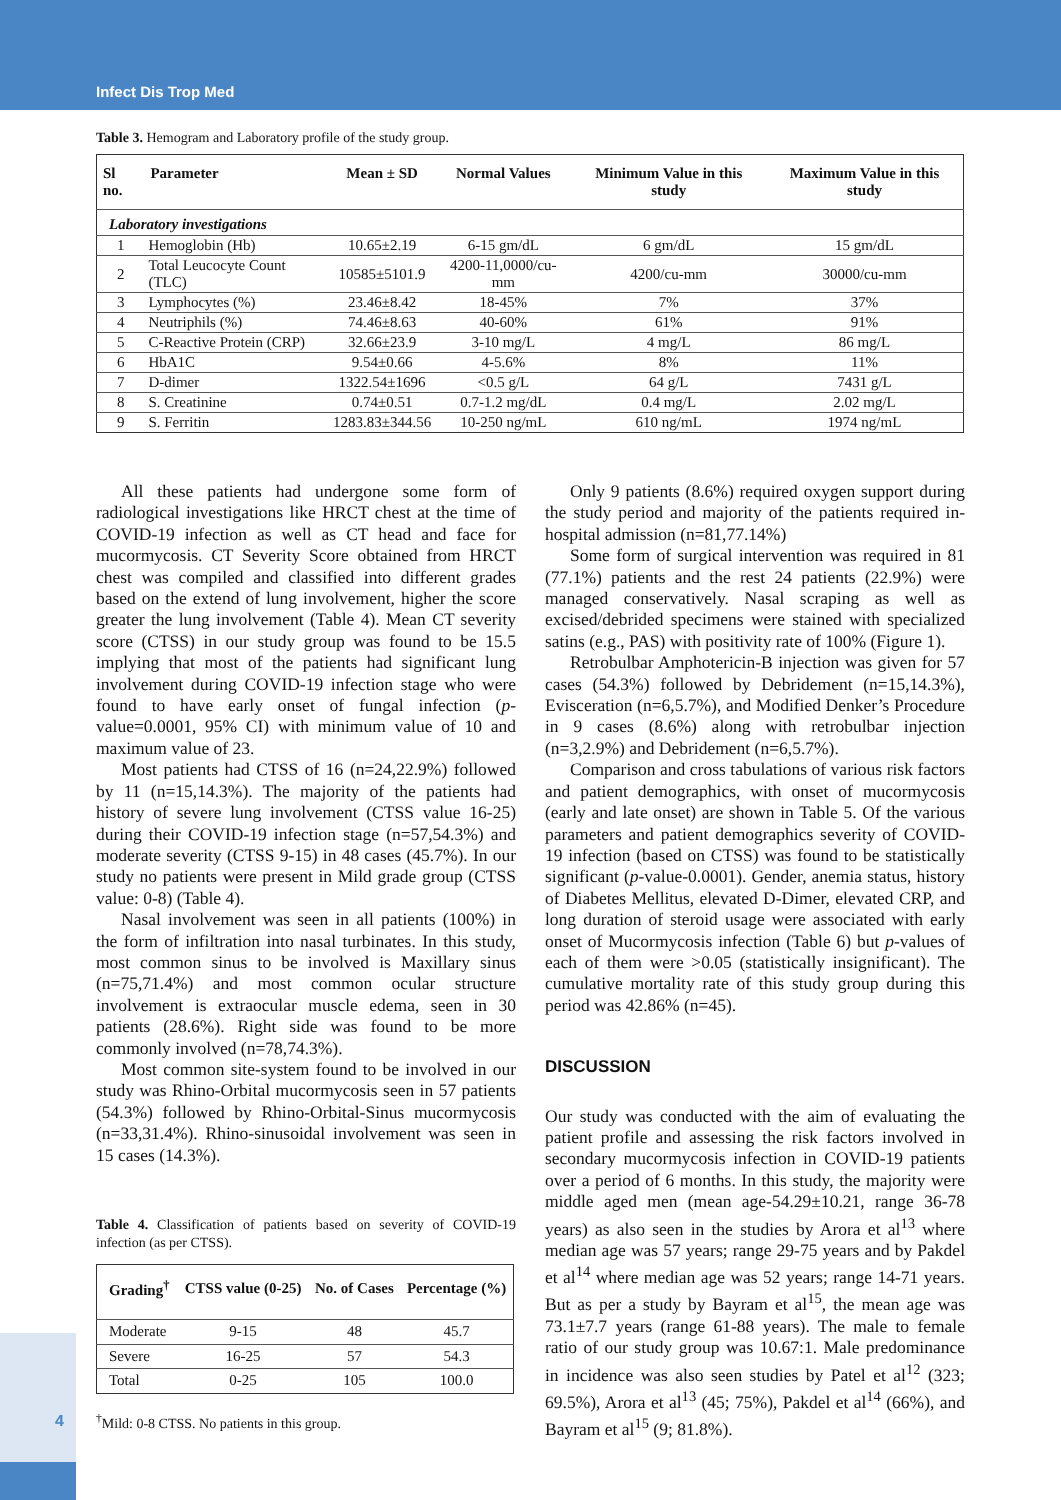Infect Dis Trop Med
Table 3. Hemogram and Laboratory profile of the study group.
| Sl no. | Parameter | Mean ± SD | Normal Values | Minimum Value in this study | Maximum Value in this study |
| --- | --- | --- | --- | --- | --- |
| Laboratory investigations | | | | | |
| 1 | Hemoglobin (Hb) | 10.65±2.19 | 6-15 gm/dL | 6 gm/dL | 15 gm/dL |
| 2 | Total Leucocyte Count (TLC) | 10585±5101.9 | 4200-11,0000/cu-mm | 4200/cu-mm | 30000/cu-mm |
| 3 | Lymphocytes (%) | 23.46±8.42 | 18-45% | 7% | 37% |
| 4 | Neutriphils (%) | 74.46±8.63 | 40-60% | 61% | 91% |
| 5 | C-Reactive Protein (CRP) | 32.66±23.9 | 3-10 mg/L | 4 mg/L | 86 mg/L |
| 6 | HbA1C | 9.54±0.66 | 4-5.6% | 8% | 11% |
| 7 | D-dimer | 1322.54±1696 | <0.5 g/L | 64 g/L | 7431 g/L |
| 8 | S. Creatinine | 0.74±0.51 | 0.7-1.2 mg/dL | 0.4 mg/L | 2.02 mg/L |
| 9 | S. Ferritin | 1283.83±344.56 | 10-250 ng/mL | 610 ng/mL | 1974 ng/mL |
All these patients had undergone some form of radiological investigations like HRCT chest at the time of COVID-19 infection as well as CT head and face for mucormycosis. CT Severity Score obtained from HRCT chest was compiled and classified into different grades based on the extend of lung involvement, higher the score greater the lung involvement (Table 4). Mean CT severity score (CTSS) in our study group was found to be 15.5 implying that most of the patients had significant lung involvement during COVID-19 infection stage who were found to have early onset of fungal infection (p-value=0.0001, 95% CI) with minimum value of 10 and maximum value of 23.
Most patients had CTSS of 16 (n=24,22.9%) followed by 11 (n=15,14.3%). The majority of the patients had history of severe lung involvement (CTSS value 16-25) during their COVID-19 infection stage (n=57,54.3%) and moderate severity (CTSS 9-15) in 48 cases (45.7%). In our study no patients were present in Mild grade group (CTSS value: 0-8) (Table 4).
Nasal involvement was seen in all patients (100%) in the form of infiltration into nasal turbinates. In this study, most common sinus to be involved is Maxillary sinus (n=75,71.4%) and most common ocular structure involvement is extraocular muscle edema, seen in 30 patients (28.6%). Right side was found to be more commonly involved (n=78,74.3%).
Most common site-system found to be involved in our study was Rhino-Orbital mucormycosis seen in 57 patients (54.3%) followed by Rhino-Orbital-Sinus mucormycosis (n=33,31.4%). Rhino-sinusoidal involvement was seen in 15 cases (14.3%).
Table 4. Classification of patients based on severity of COVID-19 infection (as per CTSS).
| Grading<sup>†</sup> | CTSS value (0-25) | No. of Cases | Percentage (%) |
| --- | --- | --- | --- |
| Moderate | 9-15 | 48 | 45.7 |
| Severe | 16-25 | 57 | 54.3 |
| Total | 0-25 | 105 | 100.0 |
<sup>†</sup> Mild: 0-8 CTSS. No patients in this group.
Only 9 patients (8.6%) required oxygen support during the study period and majority of the patients required in-hospital admission (n=81,77.14%)
Some form of surgical intervention was required in 81 (77.1%) patients and the rest 24 patients (22.9%) were managed conservatively. Nasal scraping as well as excised/debrided specimens were stained with specialized satins (e.g., PAS) with positivity rate of 100% (Figure 1).
Retrobulbar Amphotericin-B injection was given for 57 cases (54.3%) followed by Debridement (n=15,14.3%), Evisceration (n=6,5.7%), and Modified Denker’s Procedure in 9 cases (8.6%) along with retrobulbar injection (n=3,2.9%) and Debridement (n=6,5.7%).
Comparison and cross tabulations of various risk factors and patient demographics, with onset of mucormycosis (early and late onset) are shown in Table 5. Of the various parameters and patient demographics severity of COVID-19 infection (based on CTSS) was found to be statistically significant (p-value-0.0001). Gender, anemia status, history of Diabetes Mellitus, elevated D-Dimer, elevated CRP, and long duration of steroid usage were associated with early onset of Mucormycosis infection (Table 6) but p-values of each of them were >0.05 (statistically insignificant). The cumulative mortality rate of this study group during this period was 42.86% (n=45).
DISCUSSION
Our study was conducted with the aim of evaluating the patient profile and assessing the risk factors involved in secondary mucormycosis infection in COVID-19 patients over a period of 6 months. In this study, the majority were middle aged men (mean age-54.29±10.21, range 36-78 years) as also seen in the studies by Arora et al<sup>13</sup> where median age was 57 years; range 29-75 years and by Pakdel et al<sup>14</sup> where median age was 52 years; range 14-71 years. But as per a study by Bayram et al<sup>15</sup>, the mean age was 73.1±7.7 years (range 61-88 years). The male to female ratio of our study group was 10.67:1. Male predominance in incidence was also seen studies by Patel et al<sup>12</sup> (323; 69.5%), Arora et al<sup>13</sup> (45; 75%), Pakdel et al<sup>14</sup> (66%), and Bayram et al<sup>15</sup> (9; 81.8%).
4